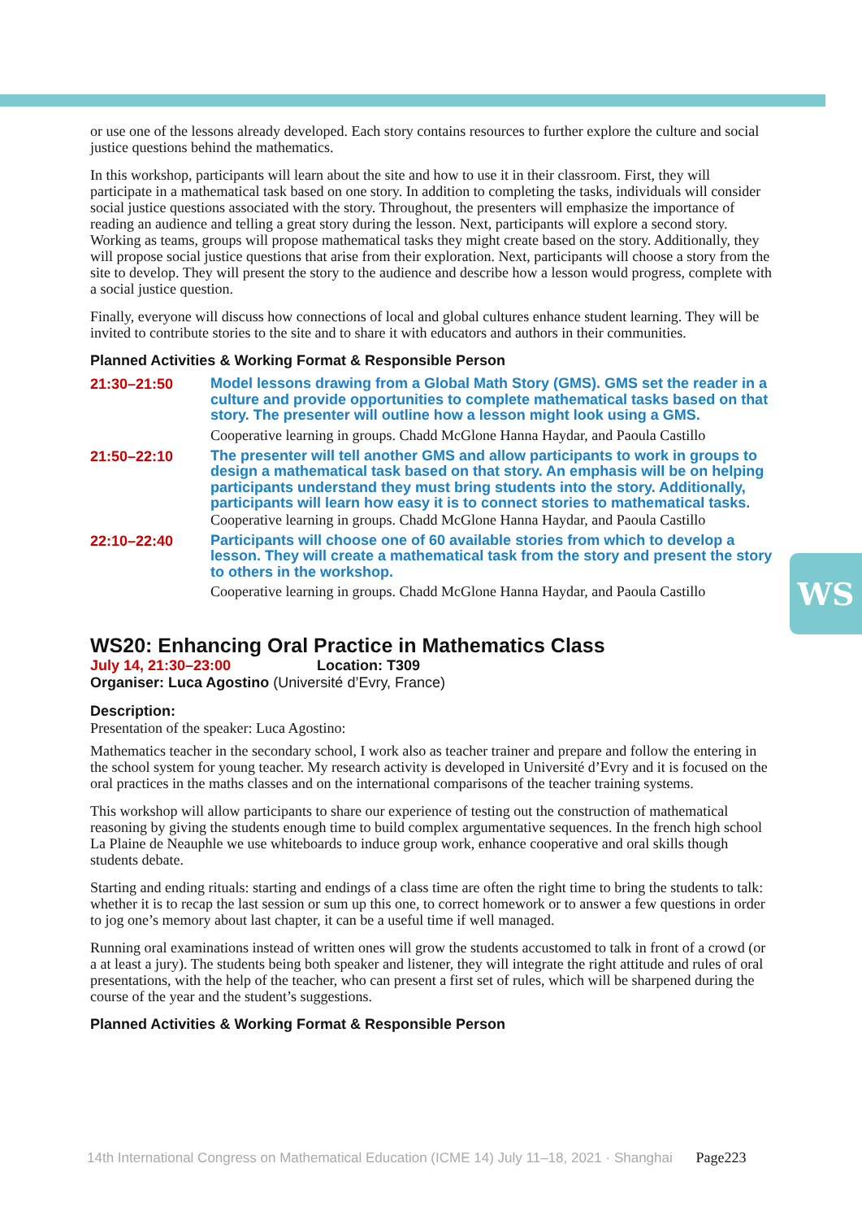or use one of the lessons already developed. Each story contains resources to further explore the culture and social justice questions behind the mathematics.
In this workshop, participants will learn about the site and how to use it in their classroom. First, they will participate in a mathematical task based on one story. In addition to completing the tasks, individuals will consider social justice questions associated with the story. Throughout, the presenters will emphasize the importance of reading an audience and telling a great story during the lesson. Next, participants will explore a second story. Working as teams, groups will propose mathematical tasks they might create based on the story. Additionally, they will propose social justice questions that arise from their exploration. Next, participants will choose a story from the site to develop. They will present the story to the audience and describe how a lesson would progress, complete with a social justice question.
Finally, everyone will discuss how connections of local and global cultures enhance student learning. They will be invited to contribute stories to the site and to share it with educators and authors in their communities.
Planned Activities & Working Format & Responsible Person
21:30–21:50
Model lessons drawing from a Global Math Story (GMS). GMS set the reader in a culture and provide opportunities to complete mathematical tasks based on that story. The presenter will outline how a lesson might look using a GMS.
Cooperative learning in groups. Chadd McGlone Hanna Haydar, and Paoula Castillo
21:50–22:10
The presenter will tell another GMS and allow participants to work in groups to design a mathematical task based on that story. An emphasis will be on helping participants understand they must bring students into the story. Additionally, participants will learn how easy it is to connect stories to mathematical tasks.
Cooperative learning in groups. Chadd McGlone Hanna Haydar, and Paoula Castillo
22:10–22:40
Participants will choose one of 60 available stories from which to develop a lesson. They will create a mathematical task from the story and present the story to others in the workshop.
Cooperative learning in groups. Chadd McGlone Hanna Haydar, and Paoula Castillo
WS20: Enhancing Oral Practice in Mathematics Class
July 14, 21:30–23:00 Location: T309
Organiser: Luca Agostino (Université d’Evry, France)
Description:
Presentation of the speaker: Luca Agostino:
Mathematics teacher in the secondary school, I work also as teacher trainer and prepare and follow the entering in the school system for young teacher. My research activity is developed in Université d’Evry and it is focused on the oral practices in the maths classes and on the international comparisons of the teacher training systems.
This workshop will allow participants to share our experience of testing out the construction of mathematical reasoning by giving the students enough time to build complex argumentative sequences. In the french high school La Plaine de Neauphle we use whiteboards to induce group work, enhance cooperative and oral skills though students debate.
Starting and ending rituals: starting and endings of a class time are often the right time to bring the students to talk: whether it is to recap the last session or sum up this one, to correct homework or to answer a few questions in order to jog one’s memory about last chapter, it can be a useful time if well managed.
Running oral examinations instead of written ones will grow the students accustomed to talk in front of a crowd (or a at least a jury). The students being both speaker and listener, they will integrate the right attitude and rules of oral presentations, with the help of the teacher, who can present a first set of rules, which will be sharpened during the course of the year and the student’s suggestions.
Planned Activities & Working Format & Responsible Person
WS
14th International Congress on Mathematical Education (ICME 14) July 11–18, 2021 · Shanghai Page223